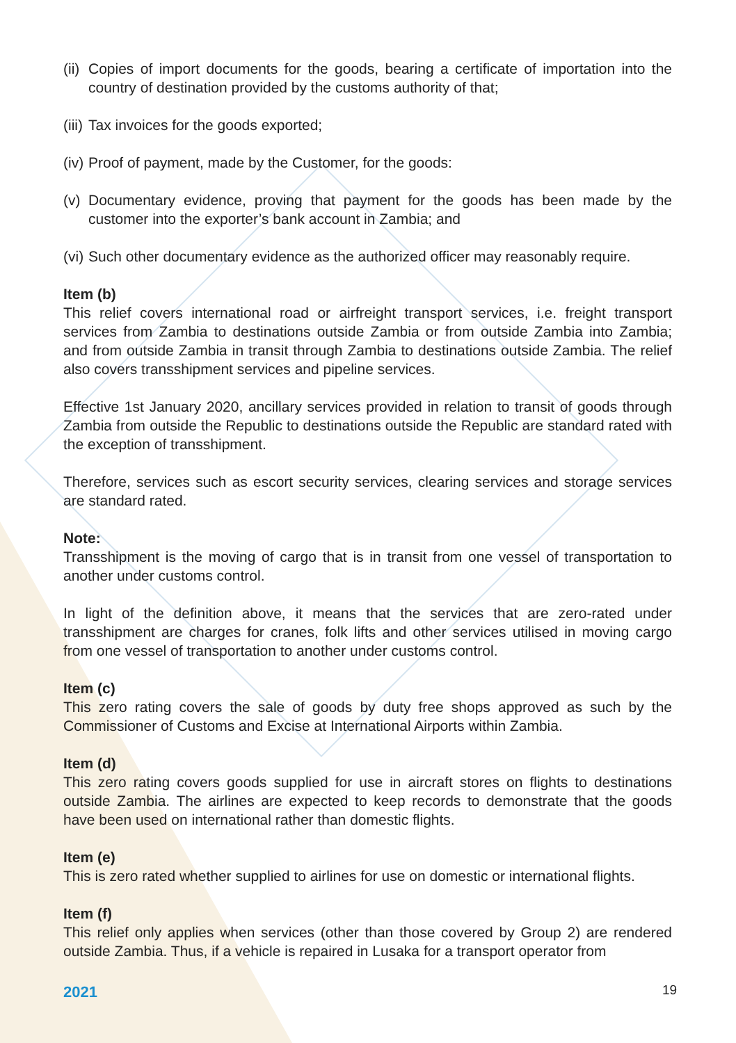(ii) Copies of import documents for the goods, bearing a certificate of importation into the country of destination provided by the customs authority of that;
(iii) Tax invoices for the goods exported;
(iv) Proof of payment, made by the Customer, for the goods:
(v) Documentary evidence, proving that payment for the goods has been made by the customer into the exporter’s bank account in Zambia; and
(vi) Such other documentary evidence as the authorized officer may reasonably require.
Item (b)
This relief covers international road or airfreight transport services, i.e. freight transport services from Zambia to destinations outside Zambia or from outside Zambia into Zambia; and from outside Zambia in transit through Zambia to destinations outside Zambia. The relief also covers transshipment services and pipeline services.
Effective 1st January 2020, ancillary services provided in relation to transit of goods through Zambia from outside the Republic to destinations outside the Republic are standard rated with the exception of transshipment.
Therefore, services such as escort security services, clearing services and storage services are standard rated.
Note:
Transshipment is the moving of cargo that is in transit from one vessel of transportation to another under customs control.
In light of the definition above, it means that the services that are zero-rated under transshipment are charges for cranes, folk lifts and other services utilised in moving cargo from one vessel of transportation to another under customs control.
Item (c)
This zero rating covers the sale of goods by duty free shops approved as such by the Commissioner of Customs and Excise at International Airports within Zambia.
Item (d)
This zero rating covers goods supplied for use in aircraft stores on flights to destinations outside Zambia. The airlines are expected to keep records to demonstrate that the goods have been used on international rather than domestic flights.
Item (e)
This is zero rated whether supplied to airlines for use on domestic or international flights.
Item (f)
This relief only applies when services (other than those covered by Group 2) are rendered outside Zambia. Thus, if a vehicle is repaired in Lusaka for a transport operator from
2021 19